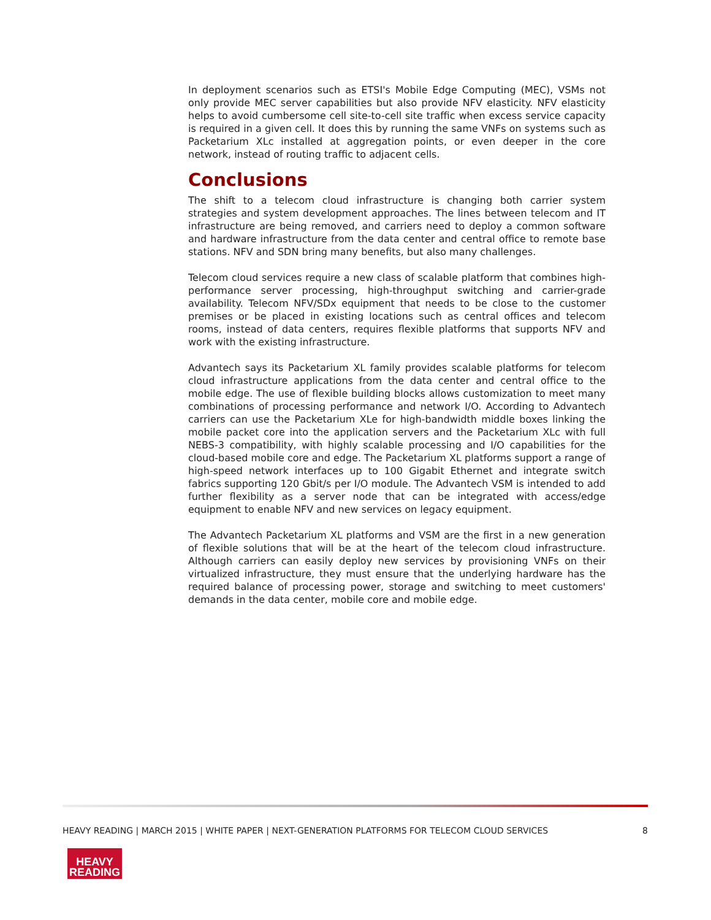In deployment scenarios such as ETSI's Mobile Edge Computing (MEC), VSMs not only provide MEC server capabilities but also provide NFV elasticity. NFV elasticity helps to avoid cumbersome cell site-to-cell site traffic when excess service capacity is required in a given cell. It does this by running the same VNFs on systems such as Packetarium XLc installed at aggregation points, or even deeper in the core network, instead of routing traffic to adjacent cells.
Conclusions
The shift to a telecom cloud infrastructure is changing both carrier system strategies and system development approaches. The lines between telecom and IT infrastructure are being removed, and carriers need to deploy a common software and hardware infrastructure from the data center and central office to remote base stations. NFV and SDN bring many benefits, but also many challenges.
Telecom cloud services require a new class of scalable platform that combines high-performance server processing, high-throughput switching and carrier-grade availability. Telecom NFV/SDx equipment that needs to be close to the customer premises or be placed in existing locations such as central offices and telecom rooms, instead of data centers, requires flexible platforms that supports NFV and work with the existing infrastructure.
Advantech says its Packetarium XL family provides scalable platforms for telecom cloud infrastructure applications from the data center and central office to the mobile edge. The use of flexible building blocks allows customization to meet many combinations of processing performance and network I/O. According to Advantech carriers can use the Packetarium XLe for high-bandwidth middle boxes linking the mobile packet core into the application servers and the Packetarium XLc with full NEBS-3 compatibility, with highly scalable processing and I/O capabilities for the cloud-based mobile core and edge. The Packetarium XL platforms support a range of high-speed network interfaces up to 100 Gigabit Ethernet and integrate switch fabrics supporting 120 Gbit/s per I/O module. The Advantech VSM is intended to add further flexibility as a server node that can be integrated with access/edge equipment to enable NFV and new services on legacy equipment.
The Advantech Packetarium XL platforms and VSM are the first in a new generation of flexible solutions that will be at the heart of the telecom cloud infrastructure. Although carriers can easily deploy new services by provisioning VNFs on their virtualized infrastructure, they must ensure that the underlying hardware has the required balance of processing power, storage and switching to meet customers' demands in the data center, mobile core and mobile edge.
HEAVY READING | MARCH 2015 | WHITE PAPER | NEXT-GENERATION PLATFORMS FOR TELECOM CLOUD SERVICES 8
HEAVY
READING